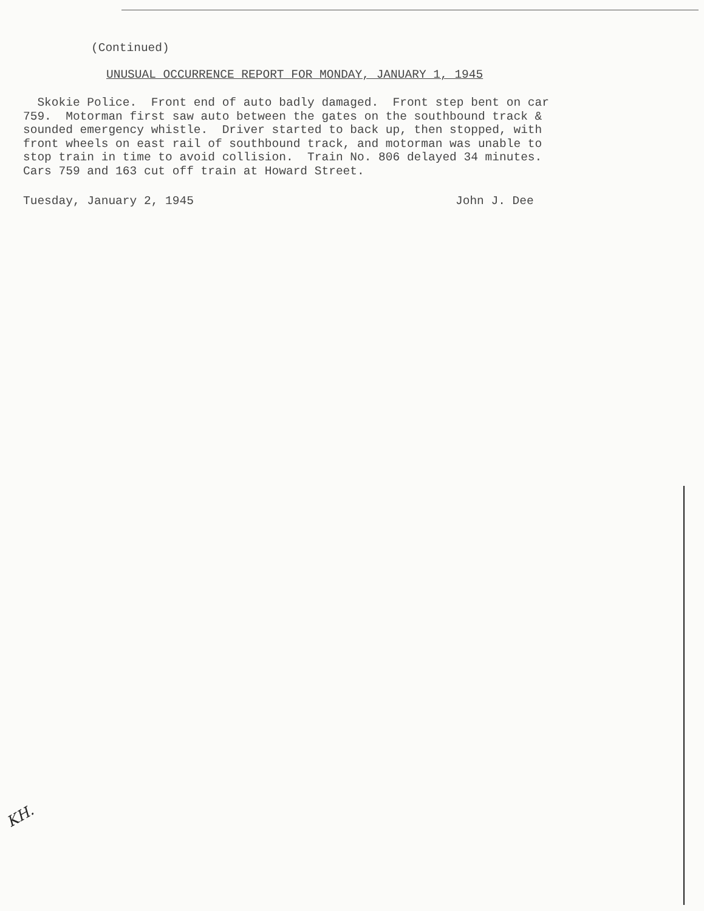(Continued)
UNUSUAL OCCURRENCE REPORT FOR MONDAY, JANUARY 1, 1945
Skokie Police. Front end of auto badly damaged. Front step bent on car 759. Motorman first saw auto between the gates on the southbound track & sounded emergency whistle. Driver started to back up, then stopped, with front wheels on east rail of southbound track, and motorman was unable to stop train in time to avoid collision. Train No. 806 delayed 34 minutes. Cars 759 and 163 cut off train at Howard Street.
Tuesday, January 2, 1945 John J. Dee
KH.